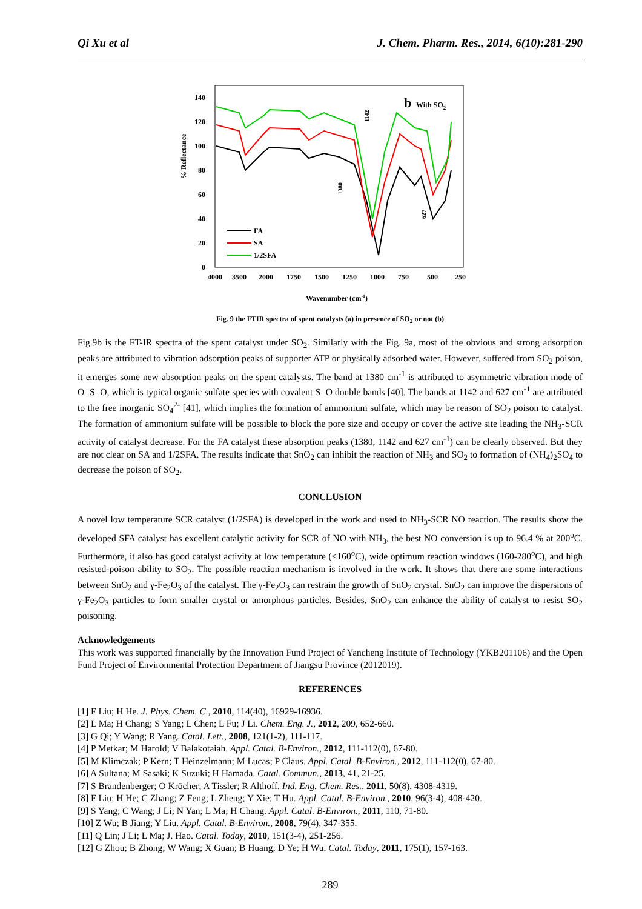Qi Xu et al J. Chem. Pharm. Res., 2014, 6(10):281-290
% Reflectance
0
20
40
60
80
100
120
140
4000
3500
2000
1750
1500
1250
1000
750
500
250
b
With SO2
FA
SA
1/2SFA
1380
1142
627
Wavenumber (cm-1)
Fig. 9 the FTIR spectra of spent catalysts (a) in presence of SO<sub>2</sub> or not (b)
Fig.9b is the FT-IR spectra of the spent catalyst under SO<sub>2</sub>. Similarly with the Fig. 9a, most of the obvious and strong adsorption peaks are attributed to vibration adsorption peaks of supporter ATP or physically adsorbed water. However, suffered from SO<sub>2</sub> poison, it emerges some new absorption peaks on the spent catalysts. The band at 1380 cm<sup>-1</sup> is attributed to asymmetric vibration mode of O=S=O, which is typical organic sulfate species with covalent S=O double bands [40]. The bands at 1142 and 627 cm<sup>-1</sup> are attributed to the free inorganic SO<sub>4</sub><sup>2-</sup> [41], which implies the formation of ammonium sulfate, which may be reason of SO<sub>2</sub> poison to catalyst. The formation of ammonium sulfate will be possible to block the pore size and occupy or cover the active site leading the NH<sub>3</sub>-SCR activity of catalyst decrease. For the FA catalyst these absorption peaks (1380, 1142 and 627 cm<sup>-1</sup>) can be clearly observed. But they are not clear on SA and 1/2SFA. The results indicate that SnO<sub>2</sub> can inhibit the reaction of NH<sub>3</sub> and SO<sub>2</sub> to formation of (NH<sub>4</sub>)<sub>2</sub>SO<sub>4</sub> to decrease the poison of SO<sub>2</sub>.
CONCLUSION
A novel low temperature SCR catalyst (1/2SFA) is developed in the work and used to NH<sub>3</sub>-SCR NO reaction. The results show the developed SFA catalyst has excellent catalytic activity for SCR of NO with NH<sub>3</sub>, the best NO conversion is up to 96.4 % at 200<sup>o</sup>C. Furthermore, it also has good catalyst activity at low temperature (<160<sup>o</sup>C), wide optimum reaction windows (160-280<sup>o</sup>C), and high resisted-poison ability to SO<sub>2</sub>. The possible reaction mechanism is involved in the work. It shows that there are some interactions between SnO<sub>2</sub> and γ-Fe<sub>2</sub>O<sub>3</sub> of the catalyst. The γ-Fe<sub>2</sub>O<sub>3</sub> can restrain the growth of SnO<sub>2</sub> crystal. SnO<sub>2</sub> can improve the dispersions of γ-Fe<sub>2</sub>O<sub>3</sub> particles to form smaller crystal or amorphous particles. Besides, SnO<sub>2</sub> can enhance the ability of catalyst to resist SO<sub>2</sub> poisoning.
Acknowledgements
This work was supported financially by the Innovation Fund Project of Yancheng Institute of Technology (YKB201106) and the Open Fund Project of Environmental Protection Department of Jiangsu Province (2012019).
REFERENCES
[1] F Liu; H He. J. Phys. Chem. C., 2010, 114(40), 16929-16936.
[2] L Ma; H Chang; S Yang; L Chen; L Fu; J Li. Chem. Eng. J., 2012, 209, 652-660.
[3] G Qi; Y Wang; R Yang. Catal. Lett., 2008, 121(1-2), 111-117.
[4] P Metkar; M Harold; V Balakotaiah. Appl. Catal. B-Environ., 2012, 111-112(0), 67-80.
[5] M Klimczak; P Kern; T Heinzelmann; M Lucas; P Claus. Appl. Catal. B-Environ., 2012, 111-112(0), 67-80.
[6] A Sultana; M Sasaki; K Suzuki; H Hamada. Catal. Commun., 2013, 41, 21-25.
[7] S Brandenberger; O Kröcher; A Tissler; R Althoff. Ind. Eng. Chem. Res., 2011, 50(8), 4308-4319.
[8] F Liu; H He; C Zhang; Z Feng; L Zheng; Y Xie; T Hu. Appl. Catal. B-Environ., 2010, 96(3-4), 408-420.
[9] S Yang; C Wang; J Li; N Yan; L Ma; H Chang. Appl. Catal. B-Environ., 2011, 110, 71-80.
[10] Z Wu; B Jiang; Y Liu. Appl. Catal. B-Environ., 2008, 79(4), 347-355.
[11] Q Lin; J Li; L Ma; J. Hao. Catal. Today, 2010, 151(3-4), 251-256.
[12] G Zhou; B Zhong; W Wang; X Guan; B Huang; D Ye; H Wu. Catal. Today, 2011, 175(1), 157-163.
289